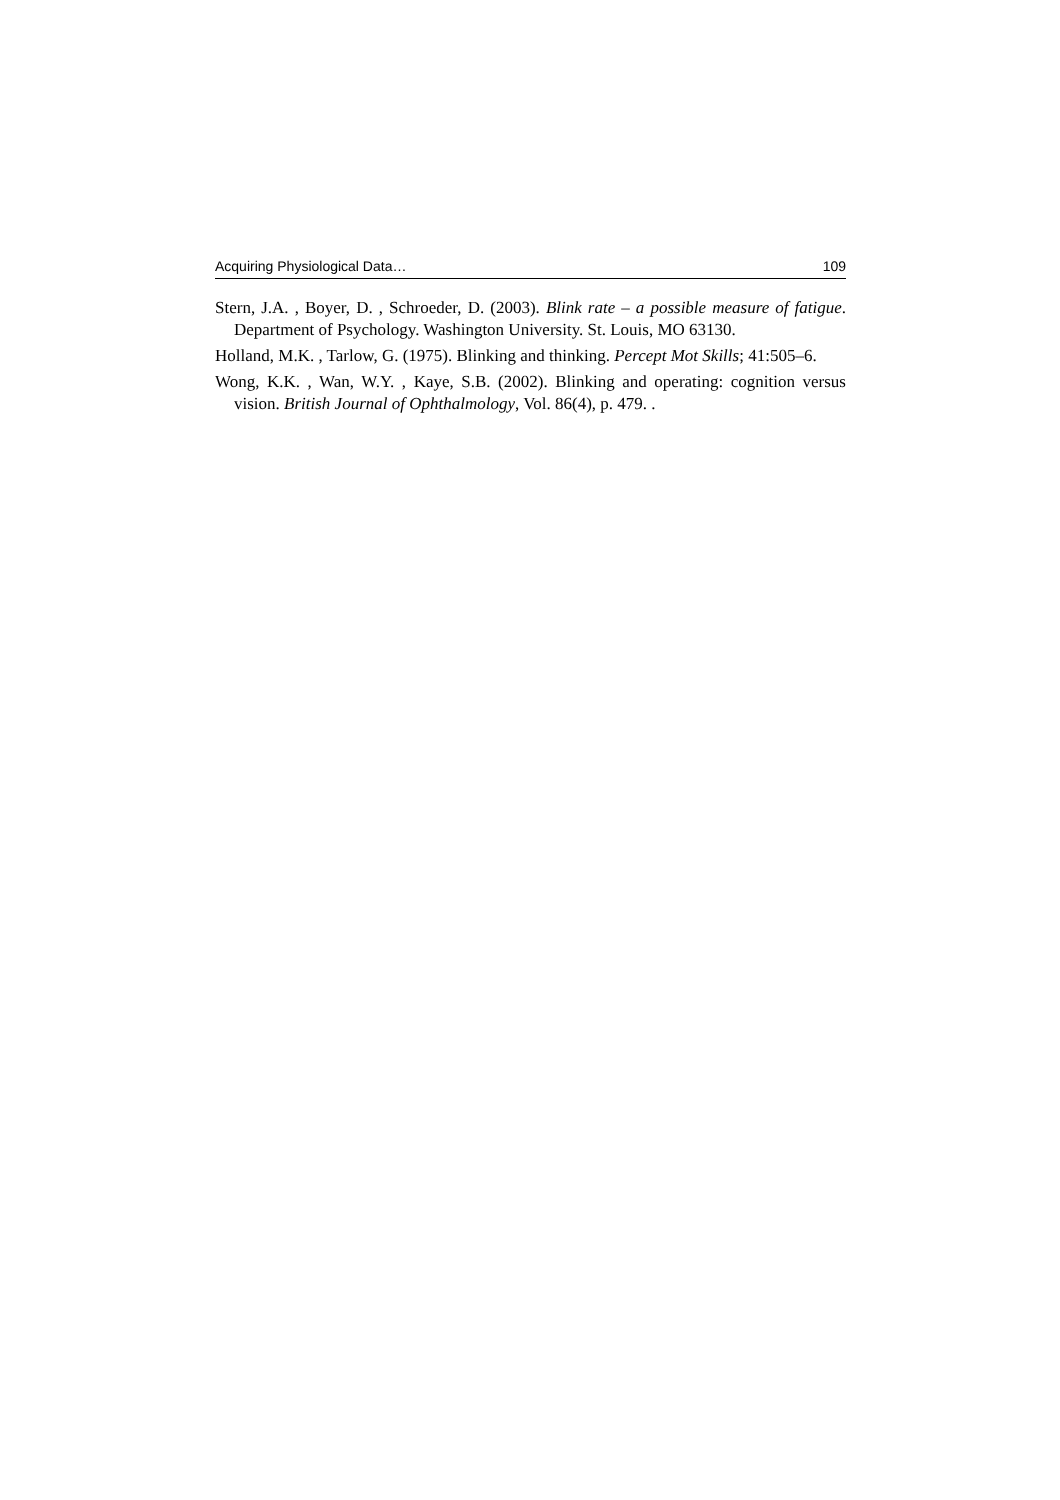Acquiring Physiological Data… 109
Stern, J.A. , Boyer, D. , Schroeder, D. (2003). Blink rate – a possible measure of fatigue. Department of Psychology. Washington University. St. Louis, MO 63130.
Holland, M.K. , Tarlow, G. (1975). Blinking and thinking. Percept Mot Skills; 41:505–6.
Wong, K.K. , Wan, W.Y. , Kaye, S.B. (2002). Blinking and operating: cognition versus vision. British Journal of Ophthalmology, Vol. 86(4), p. 479. .